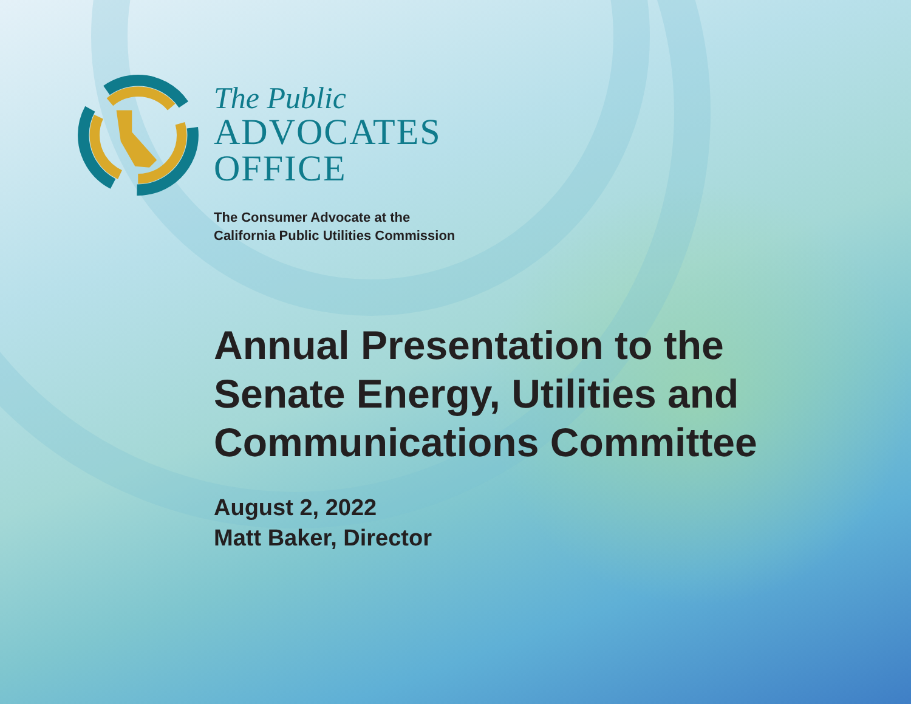The Public
ADVOCATES
OFFICE
The Consumer Advocate at the
California Public Utilities Commission
Annual Presentation to the
Senate Energy, Utilities and
Communications Committee
August 2, 2022
Matt Baker, Director